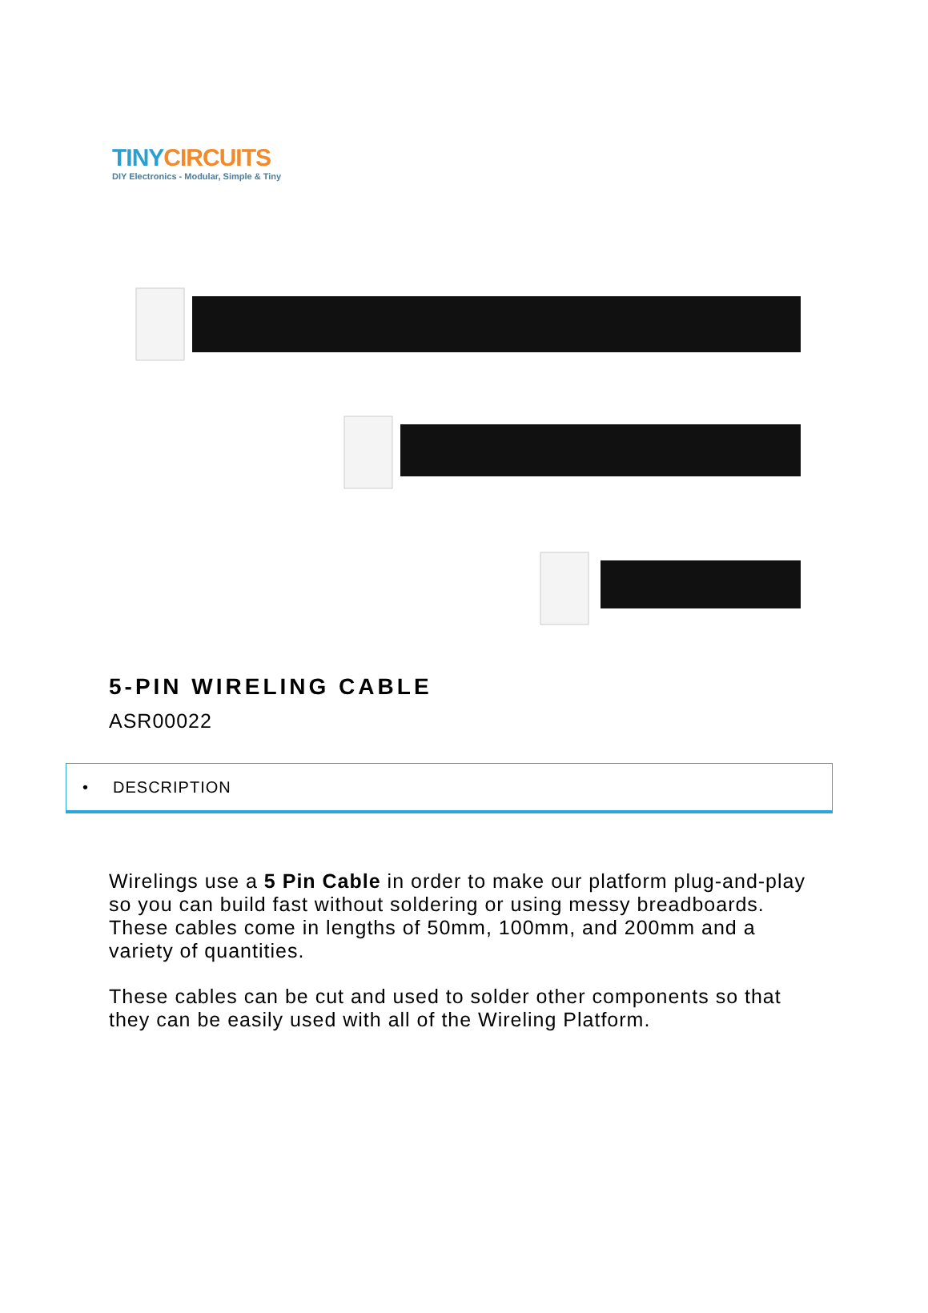TINY CIRCUITS
DIY Electronics - Modular, Simple & Tiny
5-PIN WIRELING CABLE
ASR00022
• DESCRIPTION
Wirelings use a 5 Pin Cable in order to make our platform plug-and-play so you can build fast without soldering or using messy breadboards. These cables come in lengths of 50mm, 100mm, and 200mm and a variety of quantities.
These cables can be cut and used to solder other components so that they can be easily used with all of the Wireling Platform.